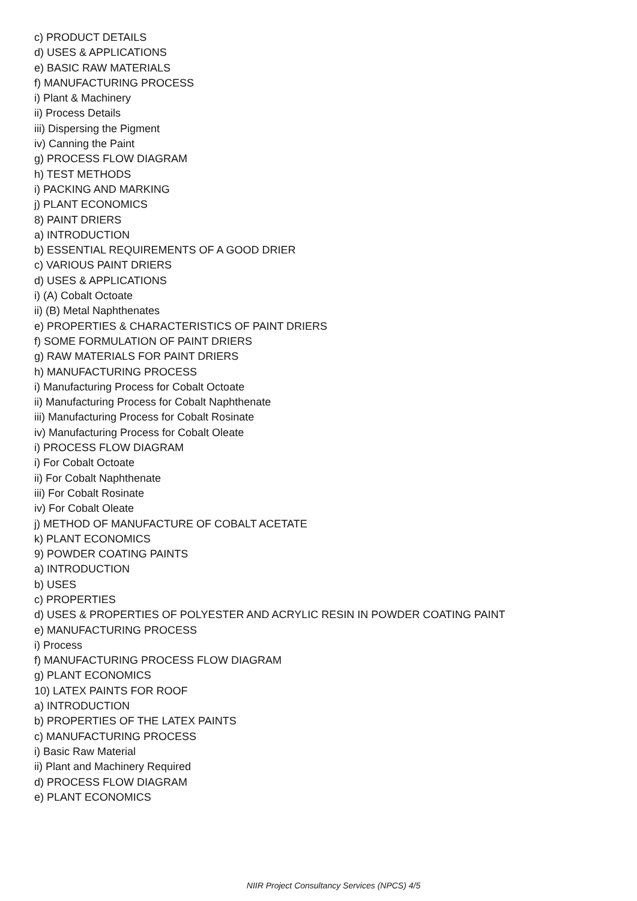c) PRODUCT DETAILS
d) USES & APPLICATIONS
e) BASIC RAW MATERIALS
f) MANUFACTURING PROCESS
i) Plant & Machinery
ii) Process Details
iii) Dispersing the Pigment
iv) Canning the Paint
g) PROCESS FLOW DIAGRAM
h) TEST METHODS
i) PACKING AND MARKING
j) PLANT ECONOMICS
8) PAINT DRIERS
a) INTRODUCTION
b) ESSENTIAL REQUIREMENTS OF A GOOD DRIER
c) VARIOUS PAINT DRIERS
d) USES & APPLICATIONS
i) (A) Cobalt Octoate
ii) (B) Metal Naphthenates
e) PROPERTIES & CHARACTERISTICS OF PAINT DRIERS
f) SOME FORMULATION OF PAINT DRIERS
g) RAW MATERIALS FOR PAINT DRIERS
h) MANUFACTURING PROCESS
i) Manufacturing Process for Cobalt Octoate
ii) Manufacturing Process for Cobalt Naphthenate
iii) Manufacturing Process for Cobalt Rosinate
iv) Manufacturing Process for Cobalt Oleate
i) PROCESS FLOW DIAGRAM
i) For Cobalt Octoate
ii) For Cobalt Naphthenate
iii) For Cobalt Rosinate
iv) For Cobalt Oleate
j) METHOD OF MANUFACTURE OF COBALT ACETATE
k) PLANT ECONOMICS
9) POWDER COATING PAINTS
a) INTRODUCTION
b) USES
c) PROPERTIES
d) USES & PROPERTIES OF POLYESTER AND ACRYLIC RESIN IN POWDER COATING PAINT
e) MANUFACTURING PROCESS
i) Process
f) MANUFACTURING PROCESS FLOW DIAGRAM
g) PLANT ECONOMICS
10) LATEX PAINTS FOR ROOF
a) INTRODUCTION
b) PROPERTIES OF THE LATEX PAINTS
c) MANUFACTURING PROCESS
i) Basic Raw Material
ii) Plant and Machinery Required
d) PROCESS FLOW DIAGRAM
e) PLANT ECONOMICS
NIIR Project Consultancy Services (NPCS) 4/5